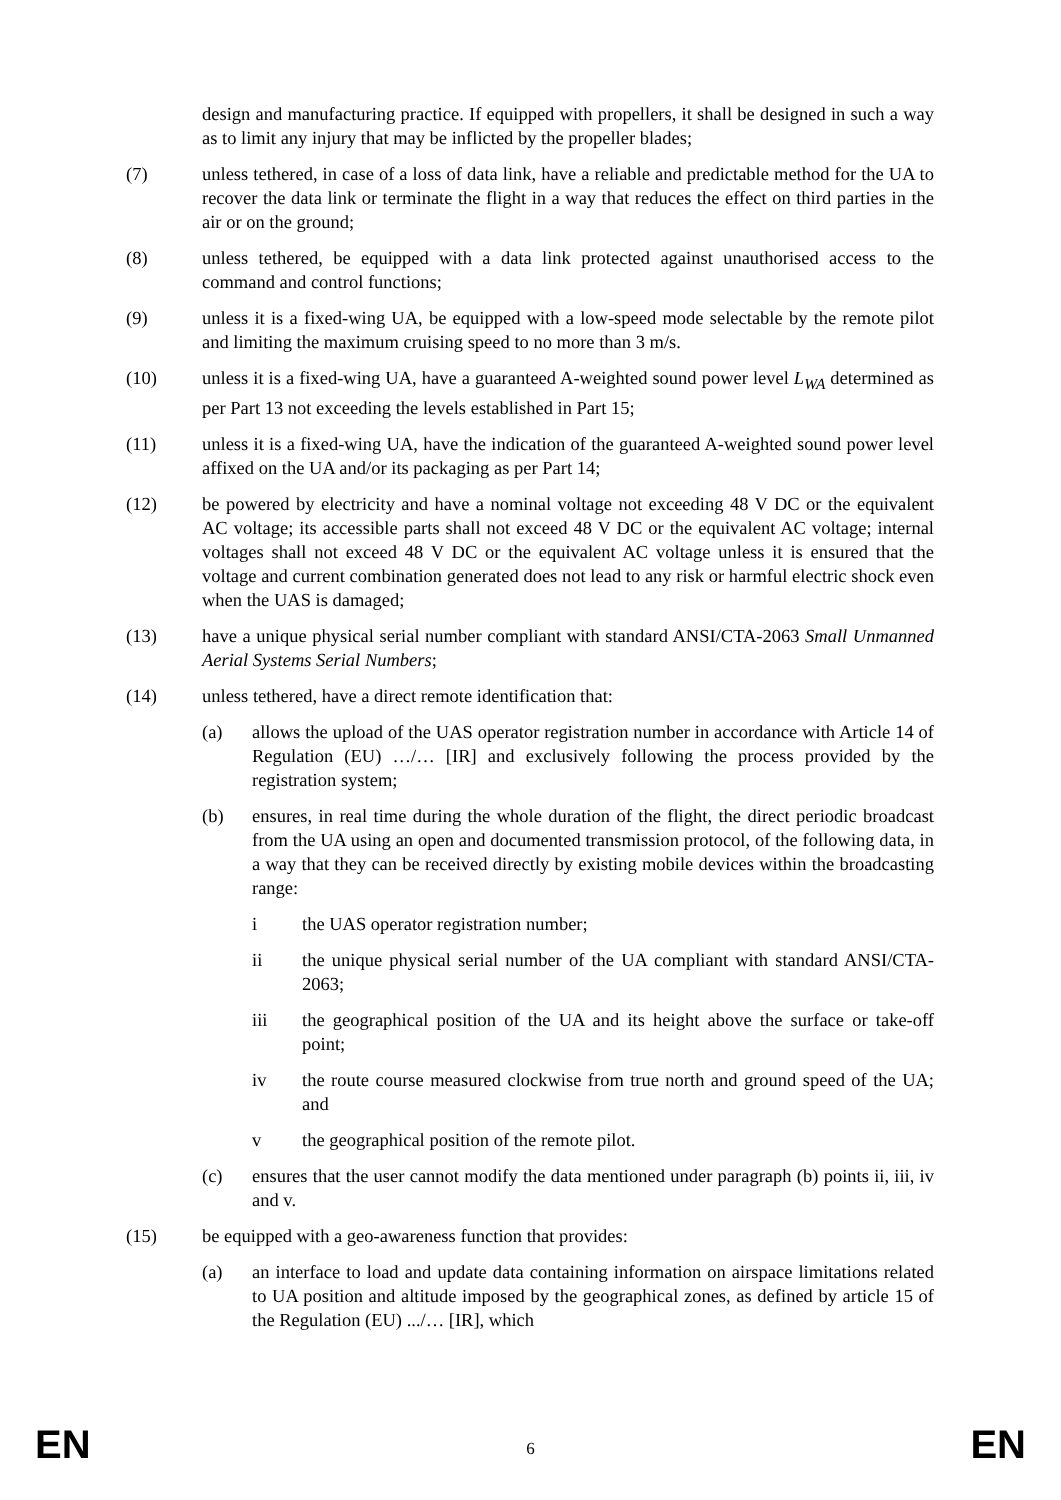design and manufacturing practice. If equipped with propellers, it shall be designed in such a way as to limit any injury that may be inflicted by the propeller blades;
(7) unless tethered, in case of a loss of data link, have a reliable and predictable method for the UA to recover the data link or terminate the flight in a way that reduces the effect on third parties in the air or on the ground;
(8) unless tethered, be equipped with a data link protected against unauthorised access to the command and control functions;
(9) unless it is a fixed-wing UA, be equipped with a low-speed mode selectable by the remote pilot and limiting the maximum cruising speed to no more than 3 m/s.
(10) unless it is a fixed-wing UA, have a guaranteed A-weighted sound power level L<sub>WA</sub> determined as per Part 13 not exceeding the levels established in Part 15;
(11) unless it is a fixed-wing UA, have the indication of the guaranteed A-weighted sound power level affixed on the UA and/or its packaging as per Part 14;
(12) be powered by electricity and have a nominal voltage not exceeding 48 V DC or the equivalent AC voltage; its accessible parts shall not exceed 48 V DC or the equivalent AC voltage; internal voltages shall not exceed 48 V DC or the equivalent AC voltage unless it is ensured that the voltage and current combination generated does not lead to any risk or harmful electric shock even when the UAS is damaged;
(13) have a unique physical serial number compliant with standard ANSI/CTA-2063 Small Unmanned Aerial Systems Serial Numbers;
(14) unless tethered, have a direct remote identification that:
(a) allows the upload of the UAS operator registration number in accordance with Article 14 of Regulation (EU) …/… [IR] and exclusively following the process provided by the registration system;
(b) ensures, in real time during the whole duration of the flight, the direct periodic broadcast from the UA using an open and documented transmission protocol, of the following data, in a way that they can be received directly by existing mobile devices within the broadcasting range:
i the UAS operator registration number;
ii the unique physical serial number of the UA compliant with standard ANSI/CTA-2063;
iii the geographical position of the UA and its height above the surface or take-off point;
iv the route course measured clockwise from true north and ground speed of the UA; and
v the geographical position of the remote pilot.
(c) ensures that the user cannot modify the data mentioned under paragraph (b) points ii, iii, iv and v.
(15) be equipped with a geo-awareness function that provides:
(a) an interface to load and update data containing information on airspace limitations related to UA position and altitude imposed by the geographical zones, as defined by article 15 of the Regulation (EU) .../… [IR], which
EN 6 EN